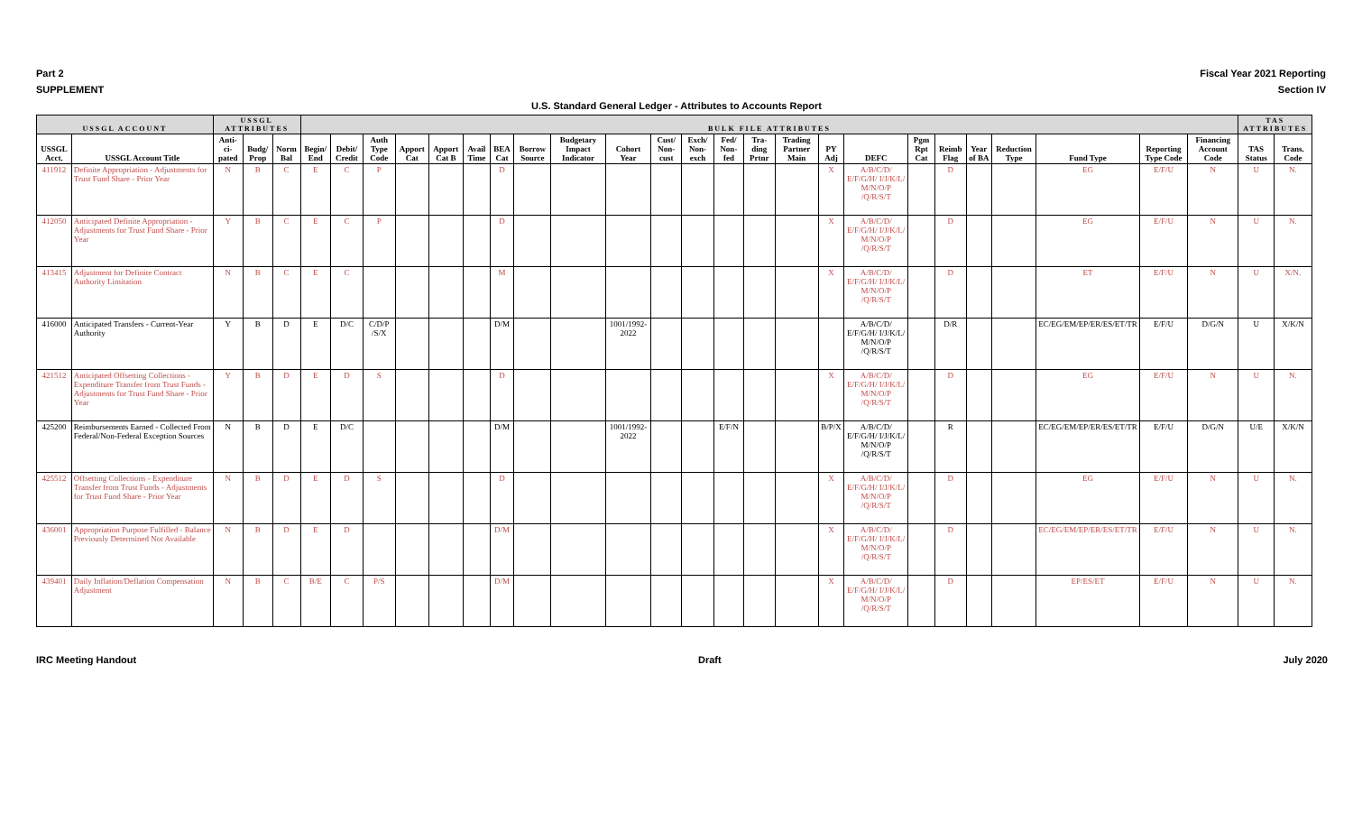Part 2 Fiscal Year 2021 Reporting
SUPPLEMENT Section IV
U.S. Standard General Ledger - Attributes to Accounts Report
| USSGL ACCOUNT | | USSGL ATTRIBUTES | | | BULK FILE ATTRIBUTES | | | | | | | | | | | | | | | | | | | | | | | | TAS ATTRIBUTES | |
| --- | --- | --- | --- | --- | --- | --- | --- | --- | --- | --- | --- | --- | --- | --- | --- | --- | --- | --- | --- | --- | --- | --- | --- | --- | --- | --- | --- | --- | --- | --- |
| USSGL Acct. | USSGL Account Title | Anti-ci-pated | Budg/ Prop | Norm Bal | Begin/ End | Debit/ Credit | Auth Type Code | Apport Cat | Apport Cat B | Avail Time | BEA Cat | Borrow Source | Budgetary Impact Indicator | Cohort Year | Cust/ Non-cust | Exch/ Non-exch | Fed/ Non-fed | Tra-ding Prtnr | Trading Partner Main | PY Adj | DEFC | Pgm Rpt Cat | Reimb Flag | Year of BA | Reduction Type | Fund Type | Reporting Type Code | Financing Account Code | TAS Status | Trans. Code |
| 411912 | Definite Appropriation - Adjustments for Trust Fund Share - Prior Year | N | B | C | E | C | P | | | | D | | | | | | | | | X | A/B/C/D/ E/F/G/H/ I/J/K/L/ M/N/O/P /Q/R/S/T | | D | | | EG | E/F/U | N | U | N. |
| 412050 | Anticipated Definite Appropriation - Adjustments for Trust Fund Share - Prior Year | Y | B | C | E | C | P | | | | D | | | | | | | | | X | A/B/C/D/ E/F/G/H/ I/J/K/L/ M/N/O/P /Q/R/S/T | | D | | | EG | E/F/U | N | U | N. |
| 413415 | Adjustment for Definite Contract Authority Limitation | N | B | C | E | C | | | | | M | | | | | | | | | X | A/B/C/D/ E/F/G/H/ I/J/K/L/ M/N/O/P /Q/R/S/T | | D | | | ET | E/F/U | N | U | X/N. |
| 416000 | Anticipated Transfers - Current-Year Authority | Y | B | D | E | D/C | C/D/P /S/X | | | | D/M | | | 1001/1992-2022 | | | | | | | A/B/C/D/ E/F/G/H/ I/J/K/L/ M/N/O/P /Q/R/S/T | | D/R | | | EC/EG/EM/EP/ER/ES/ET/TR | E/F/U | D/G/N | U | X/K/N |
| 421512 | Anticipated Offsetting Collections - Expenditure Transfer from Trust Funds - Adjustments for Trust Fund Share - Prior Year | Y | B | D | E | D | S | | | | D | | | | | | | | | X | A/B/C/D/ E/F/G/H/ I/J/K/L/ M/N/O/P /Q/R/S/T | | D | | | EG | E/F/U | N | U | N. |
| 425200 | Reimbursements Earned - Collected From Federal/Non-Federal Exception Sources | N | B | D | E | D/C | | | | | D/M | | | 1001/1992-2022 | | | E/F/N | | | B/P/X | A/B/C/D/ E/F/G/H/ I/J/K/L/ M/N/O/P /Q/R/S/T | | R | | | EC/EG/EM/EP/ER/ES/ET/TR | E/F/U | D/G/N | U/E | X/K/N |
| 425512 | Offsetting Collections - Expenditure Transfer from Trust Funds - Adjustments for Trust Fund Share - Prior Year | N | B | D | E | D | S | | | | D | | | | | | | | | X | A/B/C/D/ E/F/G/H/ I/J/K/L/ M/N/O/P /Q/R/S/T | | D | | | EG | E/F/U | N | U | N. |
| 436001 | Appropriation Purpose Fulfilled - Balance Previously Determined Not Available | N | B | D | E | D | | | | | D/M | | | | | | | | | X | A/B/C/D/ E/F/G/H/ I/J/K/L/ M/N/O/P /Q/R/S/T | | D | | | EC/EG/EM/EP/ER/ES/ET/TR | E/F/U | N | U | N. |
| 439401 | Daily Inflation/Deflation Compensation Adjustment | N | B | C | B/E | C | P/S | | | | D/M | | | | | | | | | X | A/B/C/D/ E/F/G/H/ I/J/K/L/ M/N/O/P /Q/R/S/T | | D | | | EP/ES/ET | E/F/U | N | U | N. |
IRC Meeting Handout Draft July 2020